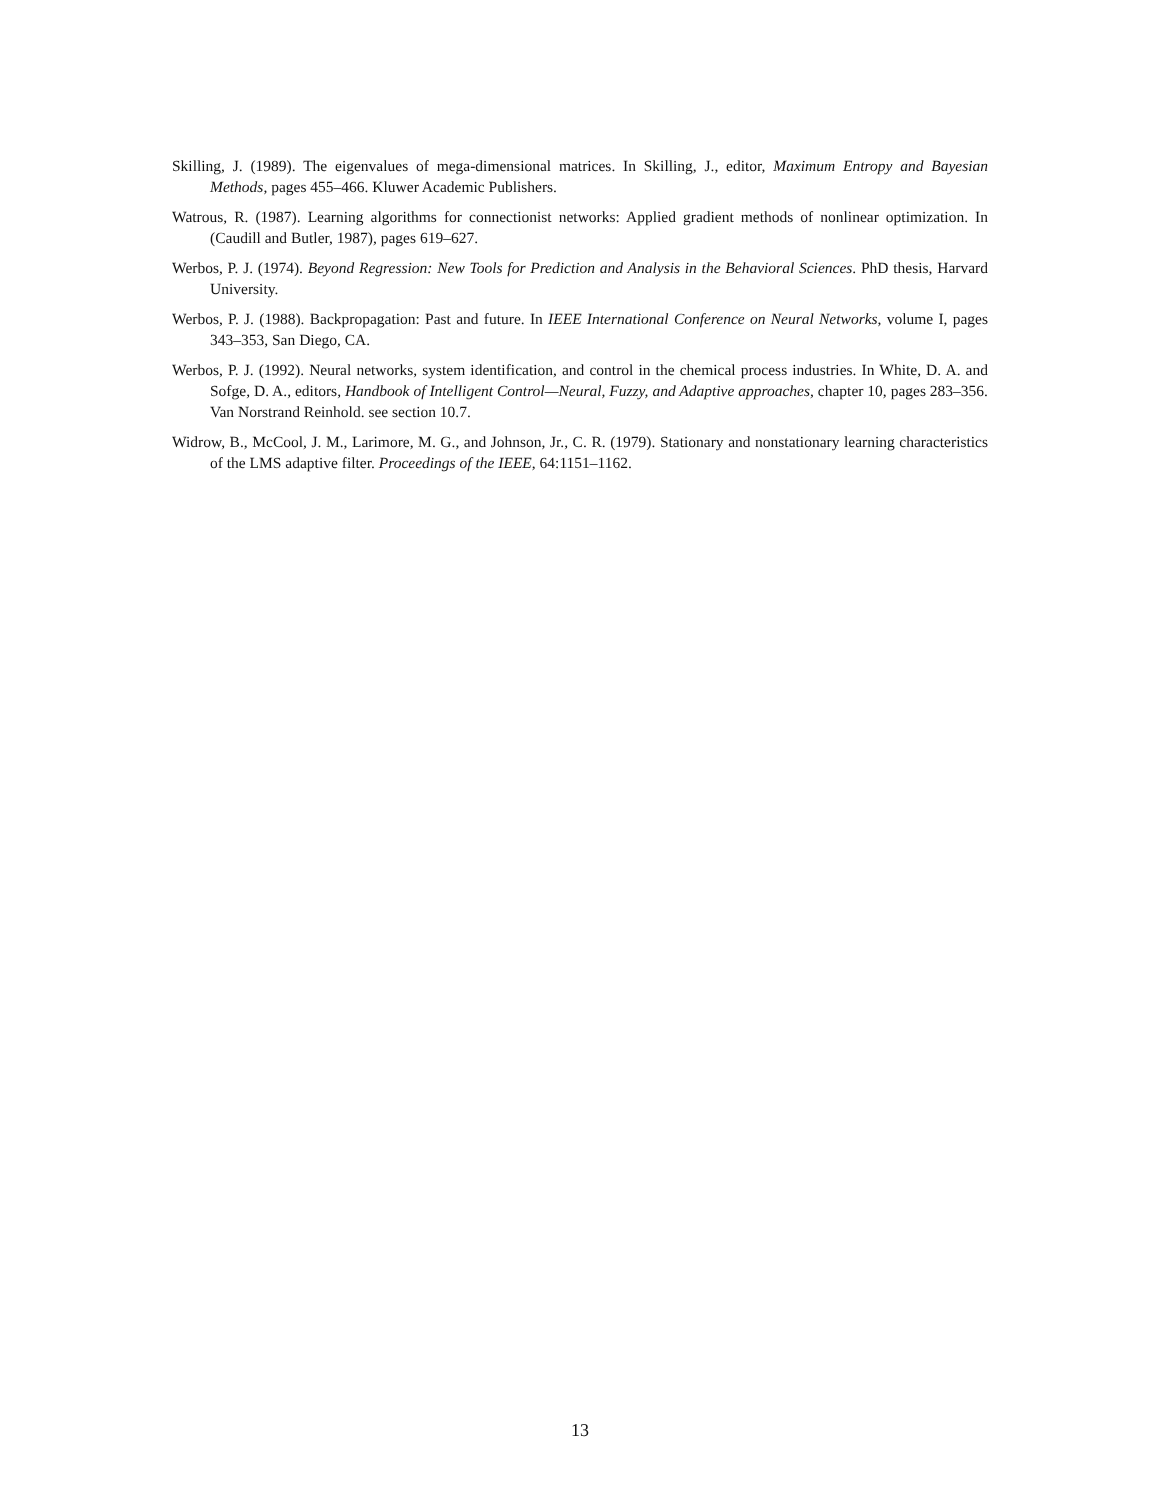Skilling, J. (1989). The eigenvalues of mega-dimensional matrices. In Skilling, J., editor, Maximum Entropy and Bayesian Methods, pages 455–466. Kluwer Academic Publishers.
Watrous, R. (1987). Learning algorithms for connectionist networks: Applied gradient methods of nonlinear optimization. In (Caudill and Butler, 1987), pages 619–627.
Werbos, P. J. (1974). Beyond Regression: New Tools for Prediction and Analysis in the Behavioral Sciences. PhD thesis, Harvard University.
Werbos, P. J. (1988). Backpropagation: Past and future. In IEEE International Conference on Neural Networks, volume I, pages 343–353, San Diego, CA.
Werbos, P. J. (1992). Neural networks, system identification, and control in the chemical process industries. In White, D. A. and Sofge, D. A., editors, Handbook of Intelligent Control—Neural, Fuzzy, and Adaptive approaches, chapter 10, pages 283–356. Van Norstrand Reinhold. see section 10.7.
Widrow, B., McCool, J. M., Larimore, M. G., and Johnson, Jr., C. R. (1979). Stationary and nonstationary learning characteristics of the LMS adaptive filter. Proceedings of the IEEE, 64:1151–1162.
13